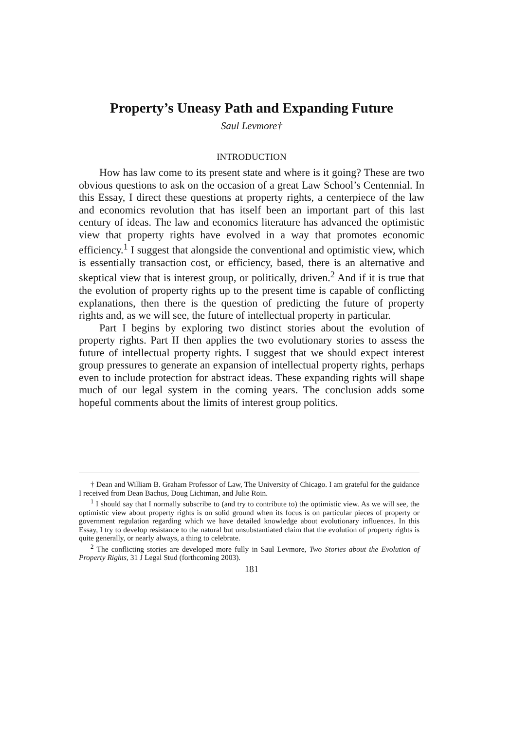Property’s Uneasy Path and Expanding Future
Saul Levmore†
INTRODUCTION
How has law come to its present state and where is it going? These are two obvious questions to ask on the occasion of a great Law School’s Centennial. In this Essay, I direct these questions at property rights, a centerpiece of the law and economics revolution that has itself been an important part of this last century of ideas. The law and economics literature has advanced the optimistic view that property rights have evolved in a way that promotes economic efficiency.<sup>1</sup> I suggest that alongside the conventional and optimistic view, which is essentially transaction cost, or efficiency, based, there is an alternative and skeptical view that is interest group, or politically, driven.<sup>2</sup> And if it is true that the evolution of property rights up to the present time is capable of conflicting explanations, then there is the question of predicting the future of property rights and, as we will see, the future of intellectual property in particular.
Part I begins by exploring two distinct stories about the evolution of property rights. Part II then applies the two evolutionary stories to assess the future of intellectual property rights. I suggest that we should expect interest group pressures to generate an expansion of intellectual property rights, perhaps even to include protection for abstract ideas. These expanding rights will shape much of our legal system in the coming years. The conclusion adds some hopeful comments about the limits of interest group politics.
† Dean and William B. Graham Professor of Law, The University of Chicago. I am grateful for the guidance I received from Dean Bachus, Doug Lichtman, and Julie Roin.
<sup>1</sup> I should say that I normally subscribe to (and try to contribute to) the optimistic view. As we will see, the optimistic view about property rights is on solid ground when its focus is on particular pieces of property or government regulation regarding which we have detailed knowledge about evolutionary influences. In this Essay, I try to develop resistance to the natural but unsubstantiated claim that the evolution of property rights is quite generally, or nearly always, a thing to celebrate.
<sup>2</sup> The conflicting stories are developed more fully in Saul Levmore, Two Stories about the Evolution of Property Rights, 31 J Legal Stud (forthcoming 2003).
181